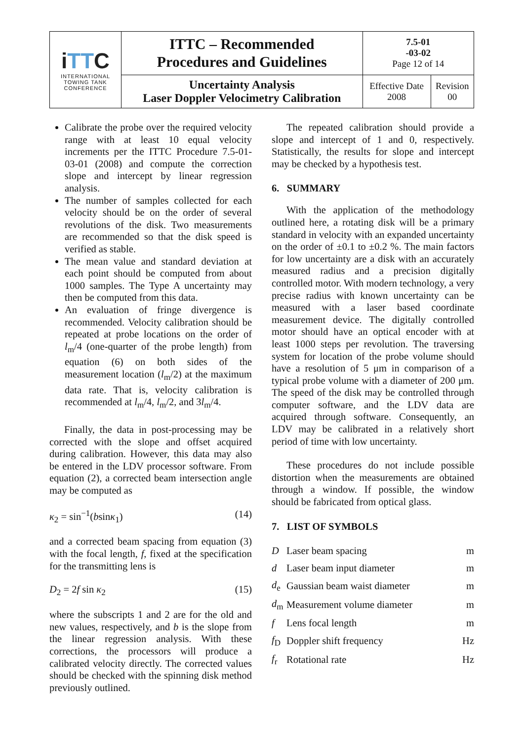| i TT C INTERNATIONAL TOWING TANK CONFERENCE | ITTC – Recommended Procedures and Guidelines | 7.5-01 -03-02 Page 12 of 14 | |
| | Uncertainty Analysis Laser Doppler Velocimetry Calibration | Effective Date 2008 | Revision 00 |
Calibrate the probe over the required velocity range with at least 10 equal velocity increments per the ITTC Procedure 7.5-01-03-01 (2008) and compute the correction slope and intercept by linear regression analysis.
The number of samples collected for each velocity should be on the order of several revolutions of the disk. Two measurements are recommended so that the disk speed is verified as stable.
The mean value and standard deviation at each point should be computed from about 1000 samples. The Type A uncertainty may then be computed from this data.
An evaluation of fringe divergence is recommended. Velocity calibration should be repeated at probe locations on the order of l<sub>m</sub>/4 (one-quarter of the probe length) from equation (6) on both sides of the measurement location (l<sub>m</sub>/2) at the maximum data rate. That is, velocity calibration is recommended at l<sub>m</sub>/4, l<sub>m</sub>/2, and 3l<sub>m</sub>/4.
Finally, the data in post-processing may be corrected with the slope and offset acquired during calibration. However, this data may also be entered in the LDV processor software. From equation (2), a corrected beam intersection angle may be computed as
κ<sub>2</sub> = sin<sup>−1</sup>(bsinκ<sub>1</sub>) (14)
and a corrected beam spacing from equation (3) with the focal length, f, fixed at the specification for the transmitting lens is
D<sub>2</sub> = 2f sin κ<sub>2</sub> (15)
where the subscripts 1 and 2 are for the old and new values, respectively, and b is the slope from the linear regression analysis. With these corrections, the processors will produce a calibrated velocity directly. The corrected values should be checked with the spinning disk method previously outlined.
The repeated calibration should provide a slope and intercept of 1 and 0, respectively. Statistically, the results for slope and intercept may be checked by a hypothesis test.
6. SUMMARY
With the application of the methodology outlined here, a rotating disk will be a primary standard in velocity with an expanded uncertainty on the order of ±0.1 to ±0.2 %. The main factors for low uncertainty are a disk with an accurately measured radius and a precision digitally controlled motor. With modern technology, a very precise radius with known uncertainty can be measured with a laser based coordinate measurement device. The digitally controlled motor should have an optical encoder with at least 1000 steps per revolution. The traversing system for location of the probe volume should have a resolution of 5 μm in comparison of a typical probe volume with a diameter of 200 μm. The speed of the disk may be controlled through computer software, and the LDV data are acquired through software. Consequently, an LDV may be calibrated in a relatively short period of time with low uncertainty.
These procedures do not include possible distortion when the measurements are obtained through a window. If possible, the window should be fabricated from optical glass.
7. LIST OF SYMBOLS
| D | Laser beam spacing | m |
| d | Laser beam input diameter | m |
| d<sub>e</sub> | Gaussian beam waist diameter | m |
| d<sub>m</sub> | Measurement volume diameter | m |
| f | Lens focal length | m |
| f<sub>D</sub> | Doppler shift frequency | Hz |
| f<sub>r</sub> | Rotational rate | Hz |